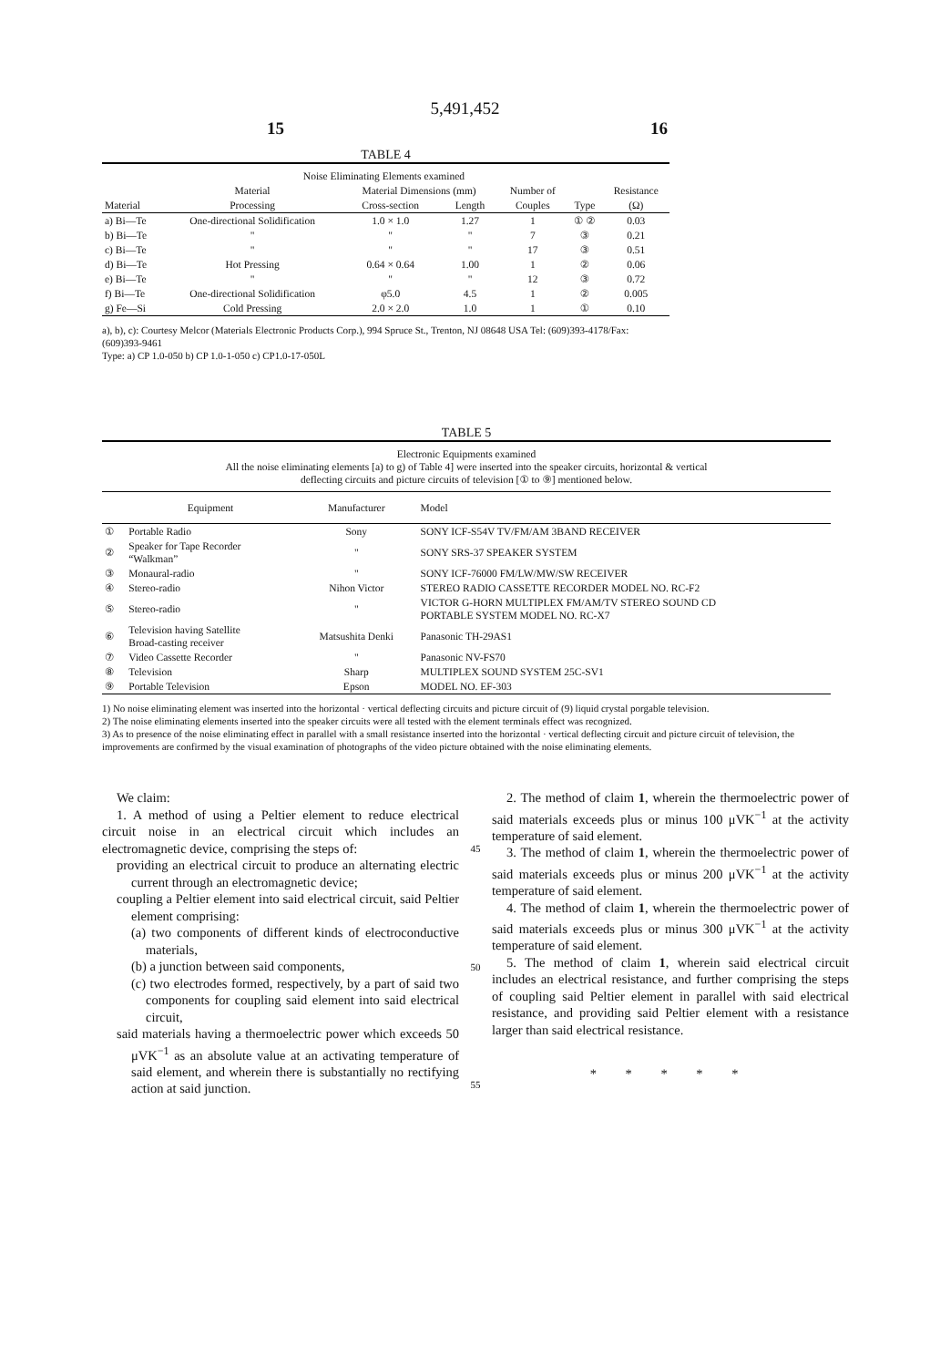5,491,452
15 16
TABLE 4
| | Noise Eliminating Elements examined | | | | | |
| | Material | Material Dimensions (mm) | | Number of | | Resistance |
| Material | Processing | Cross-section | Length | Couples | Type | (Ω) |
| a) Bi—Te | One-directional Solidification | 1.0 × 1.0 | 1.27 | 1 | ① ② | 0.03 |
| b) Bi—Te | " | " | " | 7 | ③ | 0.21 |
| c) Bi—Te | " | " | " | 17 | ③ | 0.51 |
| d) Bi—Te | Hot Pressing | 0.64 × 0.64 | 1.00 | 1 | ② | 0.06 |
| e) Bi—Te | " | " | " | 12 | ③ | 0.72 |
| f) Bi—Te | One-directional Solidification | φ5.0 | 4.5 | 1 | ② | 0.005 |
| g) Fe—Si | Cold Pressing | 2.0 × 2.0 | 1.0 | 1 | ① | 0.10 |
a), b), c): Courtesy Melcor (Materials Electronic Products Corp.), 994 Spruce St., Trenton, NJ 08648 USA Tel: (609)393-4178/Fax: (609)393-9461
Type: a) CP 1.0-050 b) CP 1.0-1-050 c) CP1.0-17-050L
TABLE 5
| Electronic Equipments examined All the noise eliminating elements [a) to g) of Table 4] were inserted into the speaker circuits, horizontal & vertical deflecting circuits and picture circuits of television [① to ⑨] mentioned below. | | | |
| | Equipment | Manufacturer | Model |
| ① | Portable Radio | Sony | SONY ICF-S54V TV/FM/AM 3BAND RECEIVER |
| ② | Speaker for Tape Recorder “Walkman” | " | SONY SRS-37 SPEAKER SYSTEM |
| ③ | Monaural-radio | " | SONY ICF-76000 FM/LW/MW/SW RECEIVER |
| ④ | Stereo-radio | Nihon Victor | STEREO RADIO CASSETTE RECORDER MODEL NO. RC-F2 |
| ⑤ | Stereo-radio | " | VICTOR G-HORN MULTIPLEX FM/AM/TV STEREO SOUND CD PORTABLE SYSTEM MODEL NO. RC-X7 |
| ⑥ | Television having Satellite Broad-casting receiver | Matsushita Denki | Panasonic TH-29AS1 |
| ⑦ | Video Cassette Recorder | " | Panasonic NV-FS70 |
| ⑧ | Television | Sharp | MULTIPLEX SOUND SYSTEM 25C-SV1 |
| ⑨ | Portable Television | Epson | MODEL NO. EF-303 |
1) No noise eliminating element was inserted into the horizontal · vertical deflecting circuits and picture circuit of (9) liquid crystal porgable television.
2) The noise eliminating elements inserted into the speaker circuits were all tested with the element terminals effect was recognized.
3) As to presence of the noise eliminating effect in parallel with a small resistance inserted into the horizontal · vertical deflecting circuit and picture circuit of television, the improvements are confirmed by the visual examination of photographs of the video picture obtained with the noise eliminating elements.
We claim:
1. A method of using a Peltier element to reduce electrical circuit noise in an electrical circuit which includes an electromagnetic device, comprising the steps of:
providing an electrical circuit to produce an alternating electric current through an electromagnetic device;
coupling a Peltier element into said electrical circuit, said Peltier element comprising:
(a) two components of different kinds of electroconductive materials,
(b) a junction between said components,
(c) two electrodes formed, respectively, by a part of said two components for coupling said element into said electrical circuit,
said materials having a thermoelectric power which exceeds 50 μVK<sup>−1</sup> as an absolute value at an activating temperature of said element, and wherein there is substantially no rectifying action at said junction.
45
50
55
2. The method of claim 1, wherein the thermoelectric power of said materials exceeds plus or minus 100 μVK<sup>−1</sup> at the activity temperature of said element.
3. The method of claim 1, wherein the thermoelectric power of said materials exceeds plus or minus 200 μVK<sup>−1</sup> at the activity temperature of said element.
4. The method of claim 1, wherein the thermoelectric power of said materials exceeds plus or minus 300 μVK<sup>−1</sup> at the activity temperature of said element.
5. The method of claim 1, wherein said electrical circuit includes an electrical resistance, and further comprising the steps of coupling said Peltier element in parallel with said electrical resistance, and providing said Peltier element with a resistance larger than said electrical resistance.
* * * * *